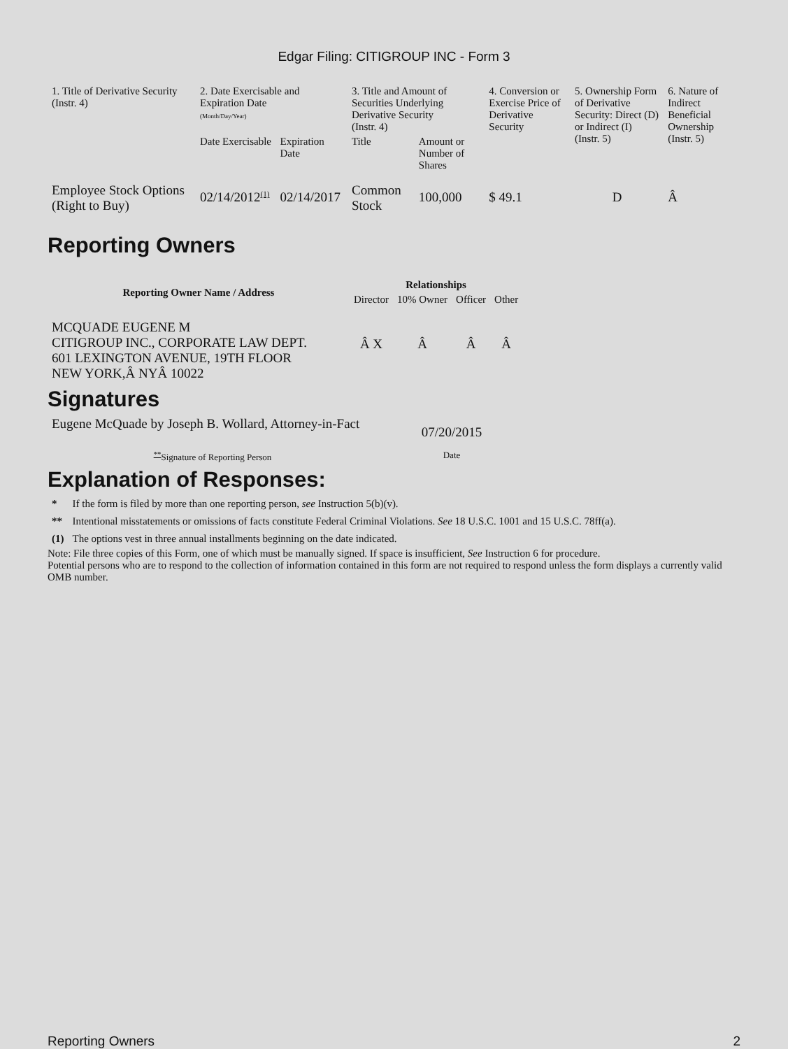Edgar Filing: CITIGROUP INC - Form 3
| 1. Title of Derivative Security (Instr. 4) | 2. Date Exercisable and Expiration Date (Month/Day/Year) | | 3. Title and Amount of Securities Underlying Derivative Security (Instr. 4) | | 4. Conversion or Exercise Price of Derivative Security | 5. Ownership Form of Derivative Security: Direct (D) or Indirect (I) (Instr. 5) | 6. Nature of Indirect Beneficial Ownership (Instr. 5) |
| | Date Exercisable | Expiration Date | Title | Amount or Number of Shares | | | |
| Employee Stock Options (Right to Buy) | 02/14/2012<sup>(1)</sup> | 02/14/2017 | Common Stock | 100,000 | $ 49.1 | D | Â |
Reporting Owners
| Reporting Owner Name / Address | Relationships | | | |
| --- | --- | --- | --- | --- |
| | Director | 10% Owner | Officer | Other |
| MCQUADE EUGENE M CITIGROUP INC., CORPORATE LAW DEPT. 601 LEXINGTON AVENUE, 19TH FLOOR NEW YORK,Â NYÂ 10022 | Â X | Â | Â | Â |
Signatures
| Eugene McQuade by Joseph B. Wollard, Attorney-in-Fact | 07/20/2015 |
| <sup>**</sup> Signature of Reporting Person | Date |
Explanation of Responses:
| * | If the form is filed by more than one reporting person, see Instruction 5(b)(v). |
| ** | Intentional misstatements or omissions of facts constitute Federal Criminal Violations. See 18 U.S.C. 1001 and 15 U.S.C. 78ff(a). |
| (1) | The options vest in three annual installments beginning on the date indicated. |
Note: File three copies of this Form, one of which must be manually signed. If space is insufficient, See Instruction 6 for procedure.
Potential persons who are to respond to the collection of information contained in this form are not required to respond unless the form displays a currently valid OMB number.
Reporting Owners 2